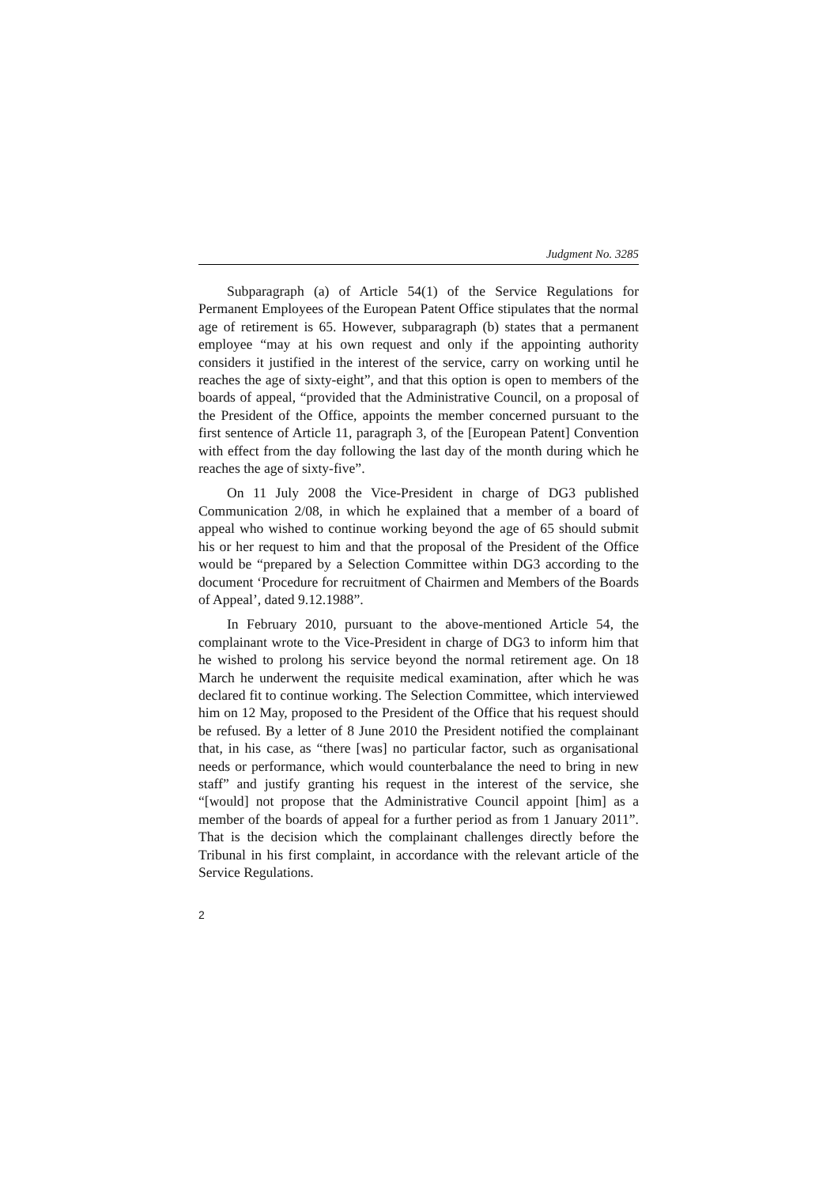Judgment No. 3285
Subparagraph (a) of Article 54(1) of the Service Regulations for Permanent Employees of the European Patent Office stipulates that the normal age of retirement is 65. However, subparagraph (b) states that a permanent employee “may at his own request and only if the appointing authority considers it justified in the interest of the service, carry on working until he reaches the age of sixty-eight”, and that this option is open to members of the boards of appeal, “provided that the Administrative Council, on a proposal of the President of the Office, appoints the member concerned pursuant to the first sentence of Article 11, paragraph 3, of the [European Patent] Convention with effect from the day following the last day of the month during which he reaches the age of sixty-five”.
On 11 July 2008 the Vice-President in charge of DG3 published Communication 2/08, in which he explained that a member of a board of appeal who wished to continue working beyond the age of 65 should submit his or her request to him and that the proposal of the President of the Office would be “prepared by a Selection Committee within DG3 according to the document ‘Procedure for recruitment of Chairmen and Members of the Boards of Appeal’, dated 9.12.1988”.
In February 2010, pursuant to the above-mentioned Article 54, the complainant wrote to the Vice-President in charge of DG3 to inform him that he wished to prolong his service beyond the normal retirement age. On 18 March he underwent the requisite medical examination, after which he was declared fit to continue working. The Selection Committee, which interviewed him on 12 May, proposed to the President of the Office that his request should be refused. By a letter of 8 June 2010 the President notified the complainant that, in his case, as “there [was] no particular factor, such as organisational needs or performance, which would counterbalance the need to bring in new staff” and justify granting his request in the interest of the service, she “[would] not propose that the Administrative Council appoint [him] as a member of the boards of appeal for a further period as from 1 January 2011”. That is the decision which the complainant challenges directly before the Tribunal in his first complaint, in accordance with the relevant article of the Service Regulations.
2